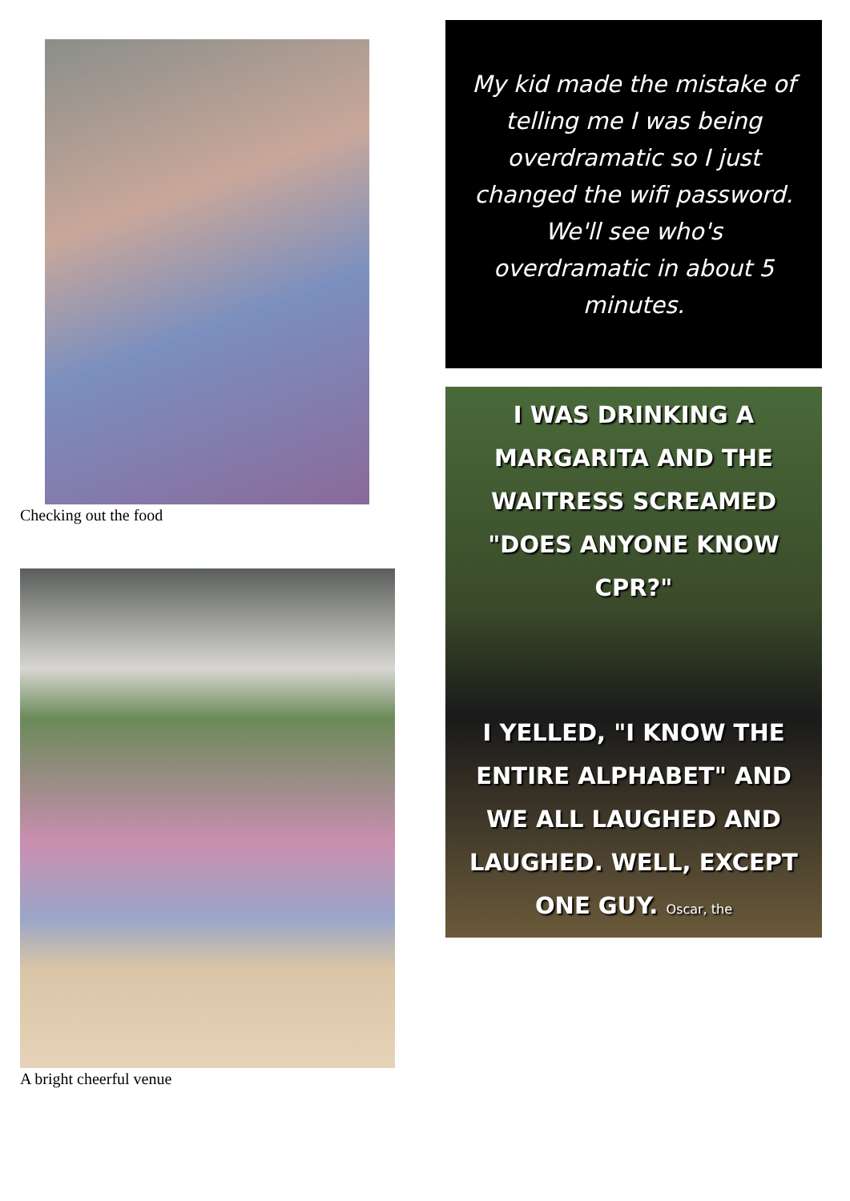Checking out the food
A bright cheerful venue
My kid made the mistake of telling me I was being overdramatic so I just changed the wifi password. We'll see who's overdramatic in about 5 minutes.
I WAS DRINKING A MARGARITA AND THE WAITRESS SCREAMED "DOES ANYONE KNOW CPR?"
I YELLED, "I KNOW THE ENTIRE ALPHABET" AND WE ALL LAUGHED AND LAUGHED. WELL, EXCEPT ONE GUY. Oscar, the